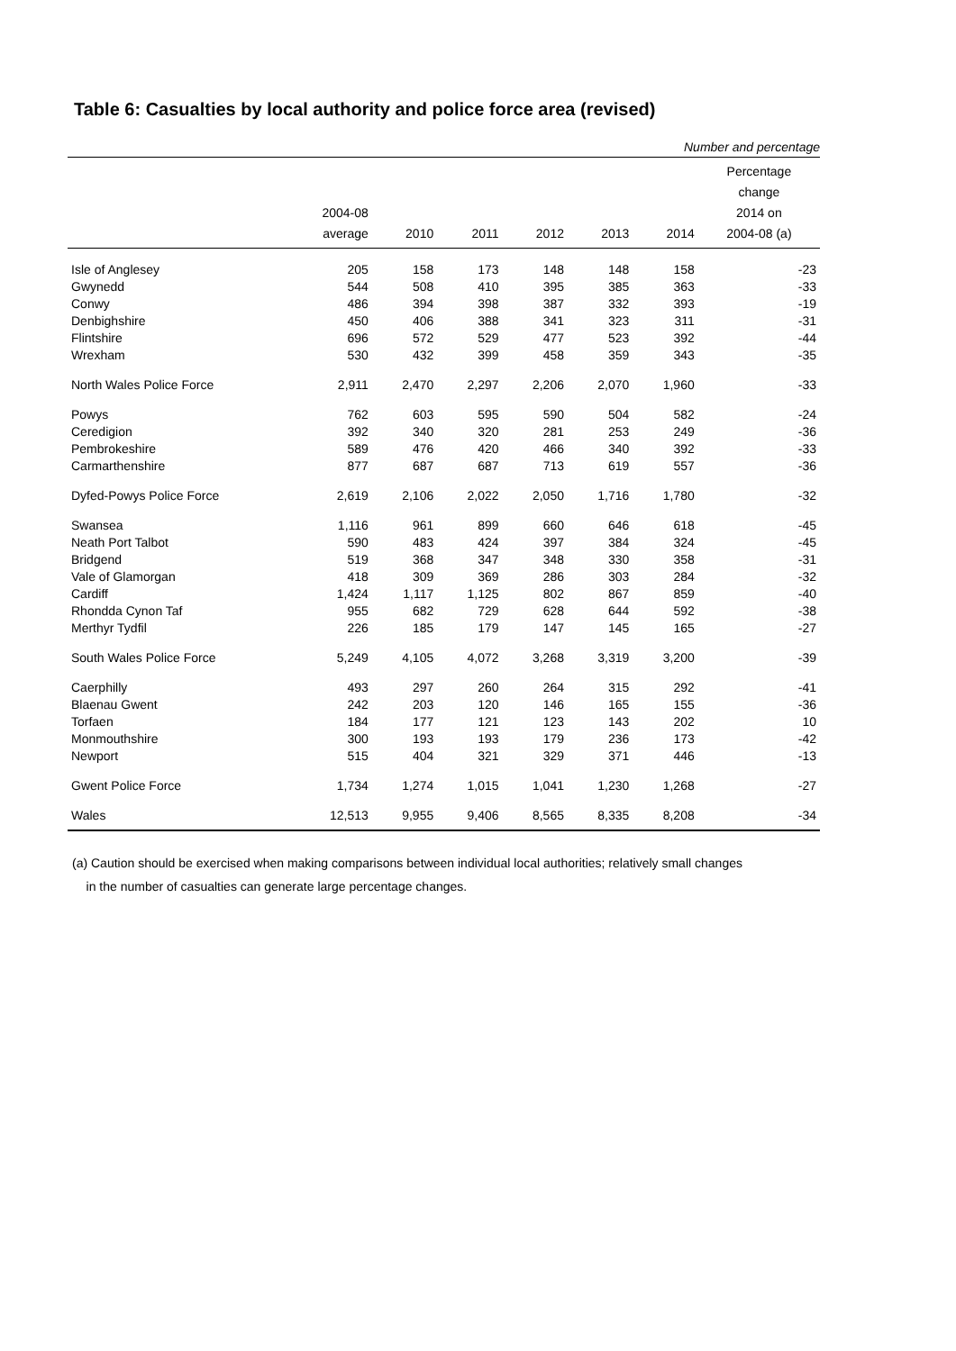Table 6: Casualties by local authority and police force area (revised)
Number and percentage
| | 2004-08 average | 2010 | 2011 | 2012 | 2013 | 2014 | Percentage change 2014 on 2004-08 (a) |
| --- | --- | --- | --- | --- | --- | --- | --- |
| Isle of Anglesey | 205 | 158 | 173 | 148 | 148 | 158 | -23 |
| Gwynedd | 544 | 508 | 410 | 395 | 385 | 363 | -33 |
| Conwy | 486 | 394 | 398 | 387 | 332 | 393 | -19 |
| Denbighshire | 450 | 406 | 388 | 341 | 323 | 311 | -31 |
| Flintshire | 696 | 572 | 529 | 477 | 523 | 392 | -44 |
| Wrexham | 530 | 432 | 399 | 458 | 359 | 343 | -35 |
| North Wales Police Force | 2,911 | 2,470 | 2,297 | 2,206 | 2,070 | 1,960 | -33 |
| Powys | 762 | 603 | 595 | 590 | 504 | 582 | -24 |
| Ceredigion | 392 | 340 | 320 | 281 | 253 | 249 | -36 |
| Pembrokeshire | 589 | 476 | 420 | 466 | 340 | 392 | -33 |
| Carmarthenshire | 877 | 687 | 687 | 713 | 619 | 557 | -36 |
| Dyfed-Powys Police Force | 2,619 | 2,106 | 2,022 | 2,050 | 1,716 | 1,780 | -32 |
| Swansea | 1,116 | 961 | 899 | 660 | 646 | 618 | -45 |
| Neath Port Talbot | 590 | 483 | 424 | 397 | 384 | 324 | -45 |
| Bridgend | 519 | 368 | 347 | 348 | 330 | 358 | -31 |
| Vale of Glamorgan | 418 | 309 | 369 | 286 | 303 | 284 | -32 |
| Cardiff | 1,424 | 1,117 | 1,125 | 802 | 867 | 859 | -40 |
| Rhondda Cynon Taf | 955 | 682 | 729 | 628 | 644 | 592 | -38 |
| Merthyr Tydfil | 226 | 185 | 179 | 147 | 145 | 165 | -27 |
| South Wales Police Force | 5,249 | 4,105 | 4,072 | 3,268 | 3,319 | 3,200 | -39 |
| Caerphilly | 493 | 297 | 260 | 264 | 315 | 292 | -41 |
| Blaenau Gwent | 242 | 203 | 120 | 146 | 165 | 155 | -36 |
| Torfaen | 184 | 177 | 121 | 123 | 143 | 202 | 10 |
| Monmouthshire | 300 | 193 | 193 | 179 | 236 | 173 | -42 |
| Newport | 515 | 404 | 321 | 329 | 371 | 446 | -13 |
| Gwent Police Force | 1,734 | 1,274 | 1,015 | 1,041 | 1,230 | 1,268 | -27 |
| Wales | 12,513 | 9,955 | 9,406 | 8,565 | 8,335 | 8,208 | -34 |
(a) Caution should be exercised when making comparisons between individual local authorities; relatively small changes
in the number of casualties can generate large percentage changes.